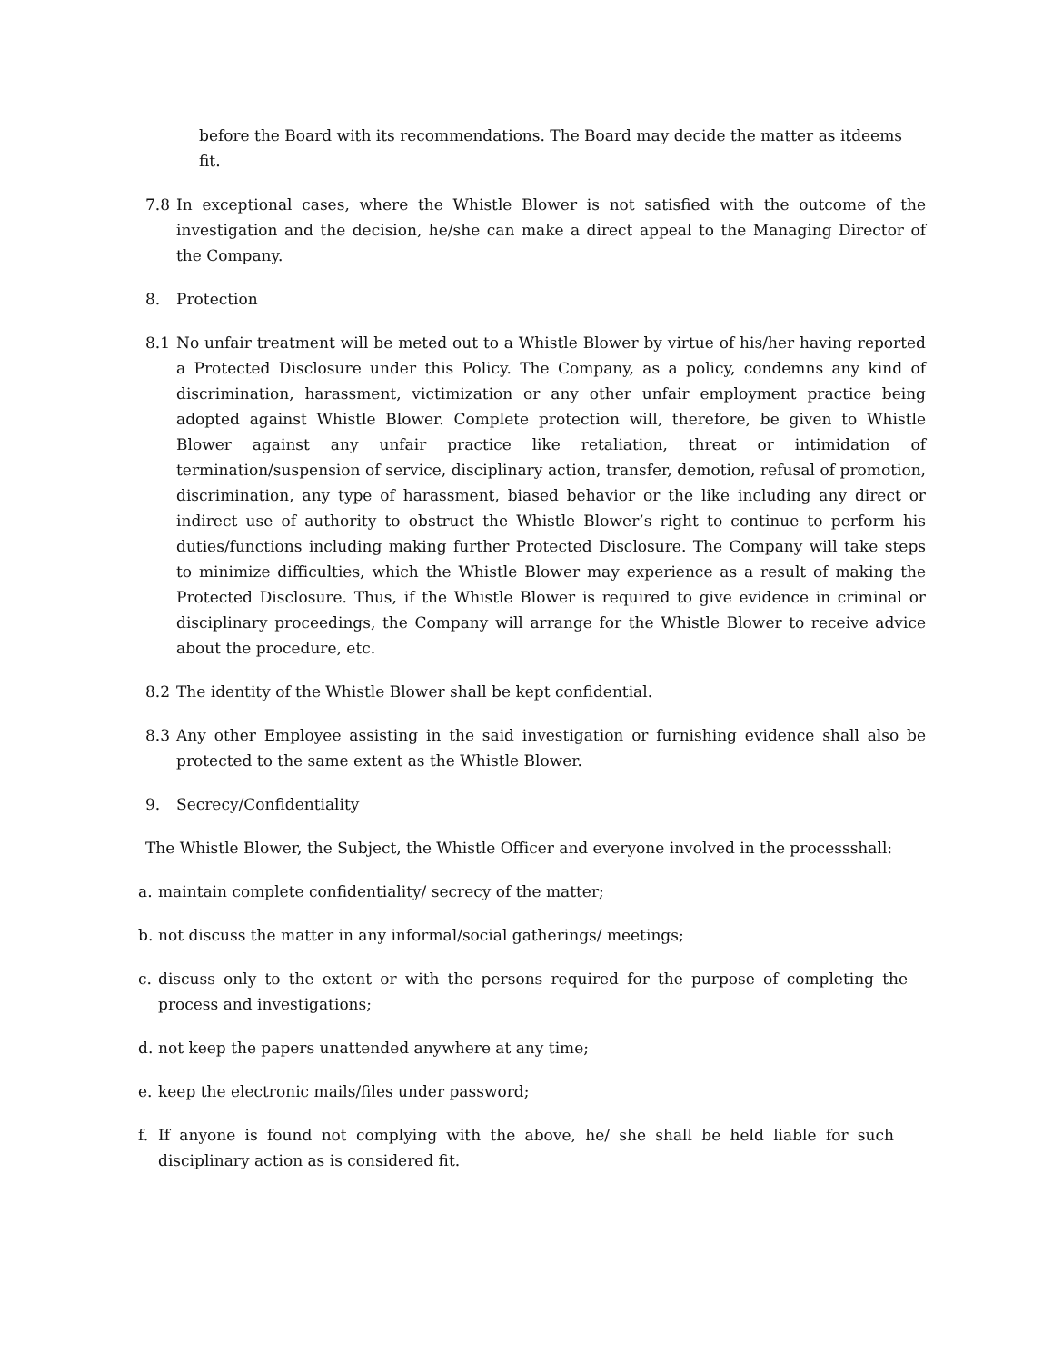before the Board with its recommendations. The Board may decide the matter as itdeems fit.
7.8 In exceptional cases, where the Whistle Blower is not satisfied with the outcome of the investigation and the decision, he/she can make a direct appeal to the Managing Director of the Company.
8. Protection
8.1 No unfair treatment will be meted out to a Whistle Blower by virtue of his/her having reported a Protected Disclosure under this Policy. The Company, as a policy, condemns any kind of discrimination, harassment, victimization or any other unfair employment practice being adopted against Whistle Blower. Complete protection will, therefore, be given to Whistle Blower against any unfair practice like retaliation, threat or intimidation of termination/suspension of service, disciplinary action, transfer, demotion, refusal of promotion, discrimination, any type of harassment, biased behavior or the like including any direct or indirect use of authority to obstruct the Whistle Blower’s right to continue to perform his duties/functions including making further Protected Disclosure. The Company will take steps to minimize difficulties, which the Whistle Blower may experience as a result of making the Protected Disclosure. Thus, if the Whistle Blower is required to give evidence in criminal or disciplinary proceedings, the Company will arrange for the Whistle Blower to receive advice about the procedure, etc.
8.2 The identity of the Whistle Blower shall be kept confidential.
8.3 Any other Employee assisting in the said investigation or furnishing evidence shall also be protected to the same extent as the Whistle Blower.
9. Secrecy/Confidentiality
The Whistle Blower, the Subject, the Whistle Officer and everyone involved in the processshall:
a. maintain complete confidentiality/ secrecy of the matter;
b. not discuss the matter in any informal/social gatherings/ meetings;
c. discuss only to the extent or with the persons required for the purpose of completing the process and investigations;
d. not keep the papers unattended anywhere at any time;
e. keep the electronic mails/files under password;
f. If anyone is found not complying with the above, he/ she shall be held liable for such disciplinary action as is considered fit.